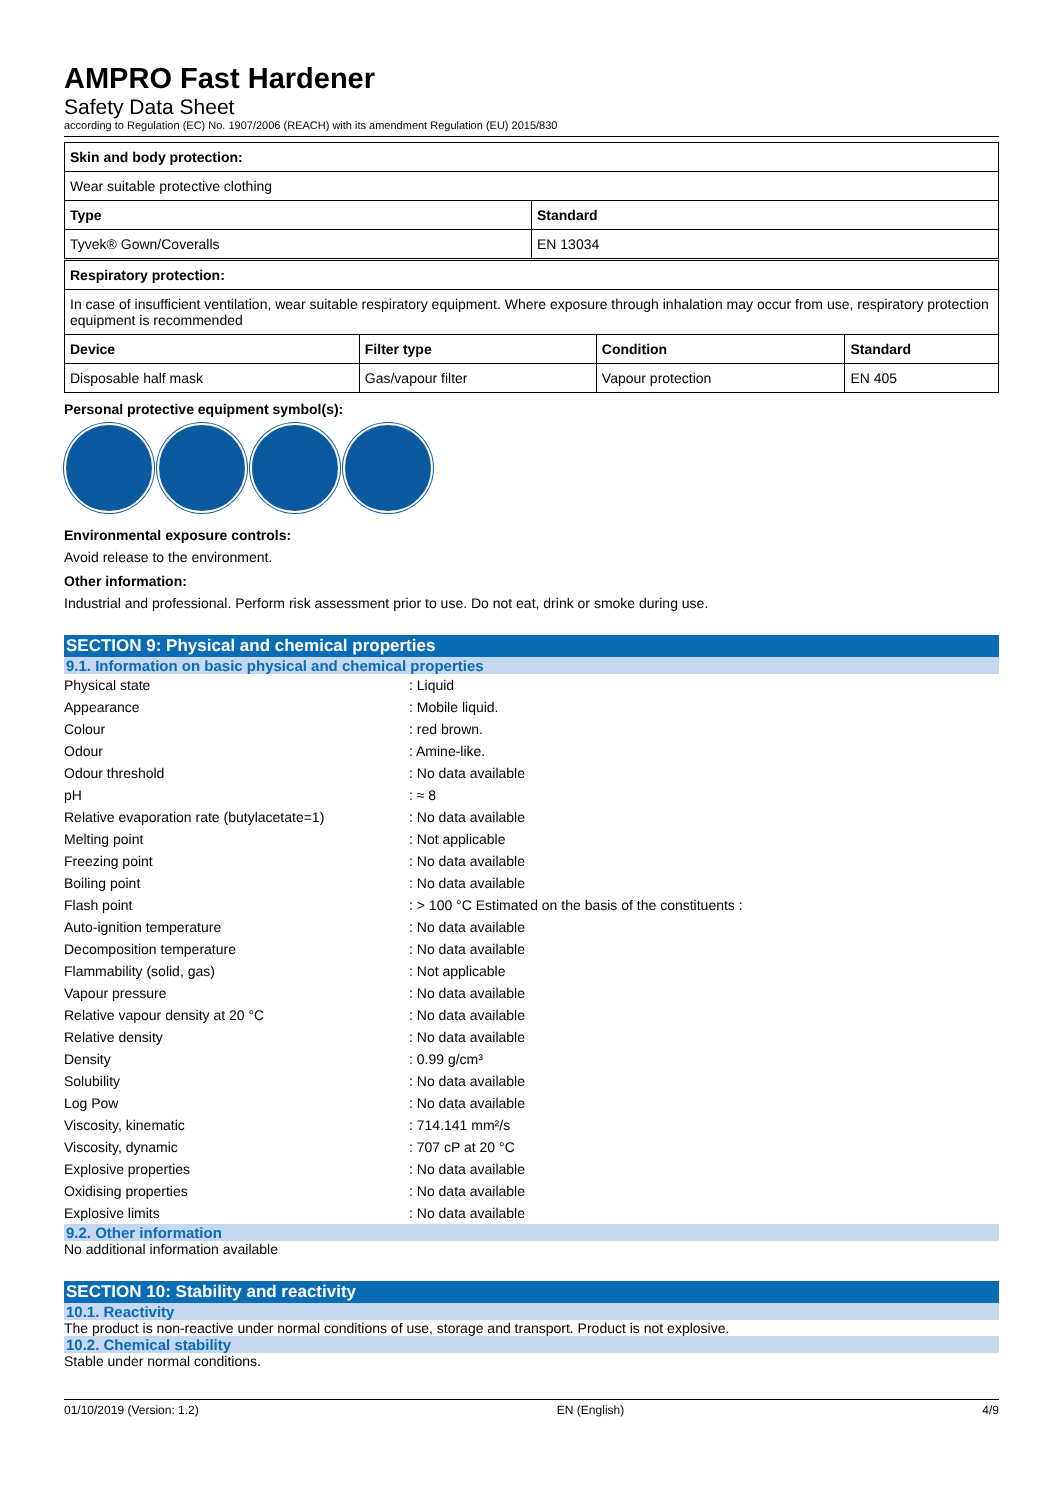AMPRO Fast Hardener
Safety Data Sheet
according to Regulation (EC) No. 1907/2006 (REACH) with its amendment Regulation (EU) 2015/830
| Skin and body protection: | |
| --- | --- |
| Wear suitable protective clothing | |
| Type | Standard |
| Tyvek® Gown/Coveralls | EN 13034 |
| Respiratory protection: | | | |
| --- | --- | --- | --- |
| In case of insufficient ventilation, wear suitable respiratory equipment. Where exposure through inhalation may occur from use, respiratory protection equipment is recommended | | | |
| Device | Filter type | Condition | Standard |
| Disposable half mask | Gas/vapour filter | Vapour protection | EN 405 |
Personal protective equipment symbol(s):
Environmental exposure controls:
Avoid release to the environment.
Other information:
Industrial and professional. Perform risk assessment prior to use. Do not eat, drink or smoke during use.
SECTION 9: Physical and chemical properties
9.1. Information on basic physical and chemical properties
| Physical state | : Liquid |
| Appearance | : Mobile liquid. |
| Colour | : red brown. |
| Odour | : Amine-like. |
| Odour threshold | : No data available |
| pH | : ≈ 8 |
| Relative evaporation rate (butylacetate=1) | : No data available |
| Melting point | : Not applicable |
| Freezing point | : No data available |
| Boiling point | : No data available |
| Flash point | : > 100 °C Estimated on the basis of the constituents : |
| Auto-ignition temperature | : No data available |
| Decomposition temperature | : No data available |
| Flammability (solid, gas) | : Not applicable |
| Vapour pressure | : No data available |
| Relative vapour density at 20 °C | : No data available |
| Relative density | : No data available |
| Density | : 0.99 g/cm³ |
| Solubility | : No data available |
| Log Pow | : No data available |
| Viscosity, kinematic | : 714.141 mm²/s |
| Viscosity, dynamic | : 707 cP at 20 °C |
| Explosive properties | : No data available |
| Oxidising properties | : No data available |
| Explosive limits | : No data available |
9.2. Other information
No additional information available
SECTION 10: Stability and reactivity
10.1. Reactivity
The product is non-reactive under normal conditions of use, storage and transport. Product is not explosive.
10.2. Chemical stability
Stable under normal conditions.
01/10/2019 (Version: 1.2) EN (English) 4/9